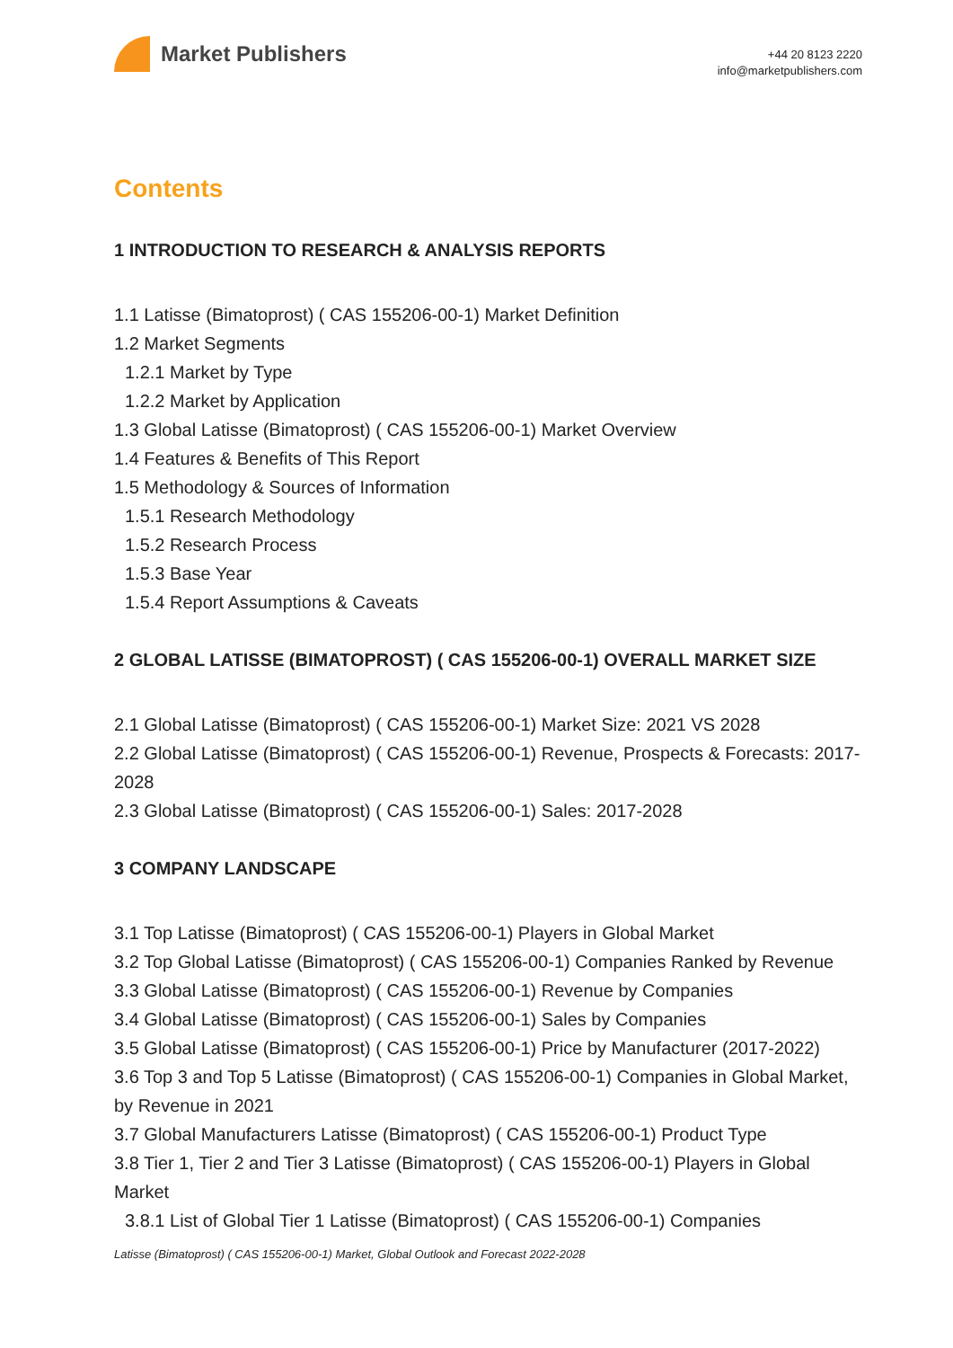Market Publishers
+44 20 8123 2220
info@marketpublishers.com
Contents
1 INTRODUCTION TO RESEARCH & ANALYSIS REPORTS
1.1 Latisse (Bimatoprost) ( CAS 155206-00-1) Market Definition
1.2 Market Segments
1.2.1 Market by Type
1.2.2 Market by Application
1.3 Global Latisse (Bimatoprost) ( CAS 155206-00-1) Market Overview
1.4 Features & Benefits of This Report
1.5 Methodology & Sources of Information
1.5.1 Research Methodology
1.5.2 Research Process
1.5.3 Base Year
1.5.4 Report Assumptions & Caveats
2 GLOBAL LATISSE (BIMATOPROST) ( CAS 155206-00-1) OVERALL MARKET SIZE
2.1 Global Latisse (Bimatoprost) ( CAS 155206-00-1) Market Size: 2021 VS 2028
2.2 Global Latisse (Bimatoprost) ( CAS 155206-00-1) Revenue, Prospects & Forecasts: 2017-2028
2.3 Global Latisse (Bimatoprost) ( CAS 155206-00-1) Sales: 2017-2028
3 COMPANY LANDSCAPE
3.1 Top Latisse (Bimatoprost) ( CAS 155206-00-1) Players in Global Market
3.2 Top Global Latisse (Bimatoprost) ( CAS 155206-00-1) Companies Ranked by Revenue
3.3 Global Latisse (Bimatoprost) ( CAS 155206-00-1) Revenue by Companies
3.4 Global Latisse (Bimatoprost) ( CAS 155206-00-1) Sales by Companies
3.5 Global Latisse (Bimatoprost) ( CAS 155206-00-1) Price by Manufacturer (2017-2022)
3.6 Top 3 and Top 5 Latisse (Bimatoprost) ( CAS 155206-00-1) Companies in Global Market, by Revenue in 2021
3.7 Global Manufacturers Latisse (Bimatoprost) ( CAS 155206-00-1) Product Type
3.8 Tier 1, Tier 2 and Tier 3 Latisse (Bimatoprost) ( CAS 155206-00-1) Players in Global Market
3.8.1 List of Global Tier 1 Latisse (Bimatoprost) ( CAS 155206-00-1) Companies
Latisse (Bimatoprost) ( CAS 155206-00-1) Market, Global Outlook and Forecast 2022-2028